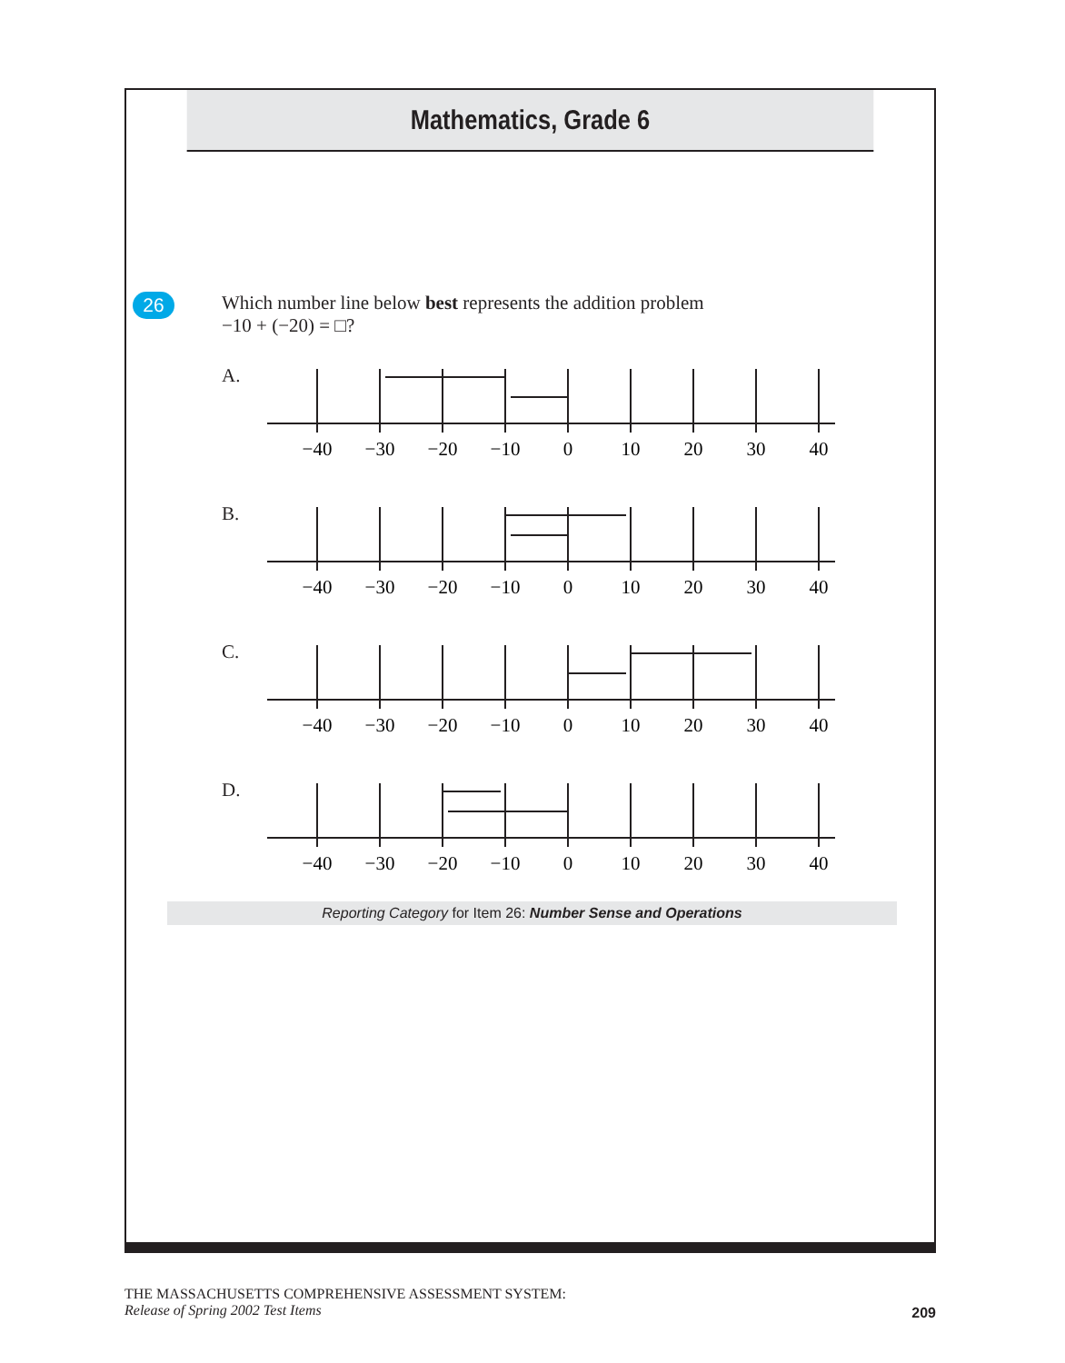Mathematics, Grade 6
26
Which number line below best represents the addition problem
−10 + (−20) = □?
A.
−40
−30
−20
−10
0
10
20
30
40
B.
−40
−30
−20
−10
0
10
20
30
40
C.
−40
−30
−20
−10
0
10
20
30
40
D.
−40
−30
−20
−10
0
10
20
30
40
Reporting Category for Item 26: Number Sense and Operations
THE MASSACHUSETTS COMPREHENSIVE ASSESSMENT SYSTEM:
Release of Spring 2002 Test Items
209